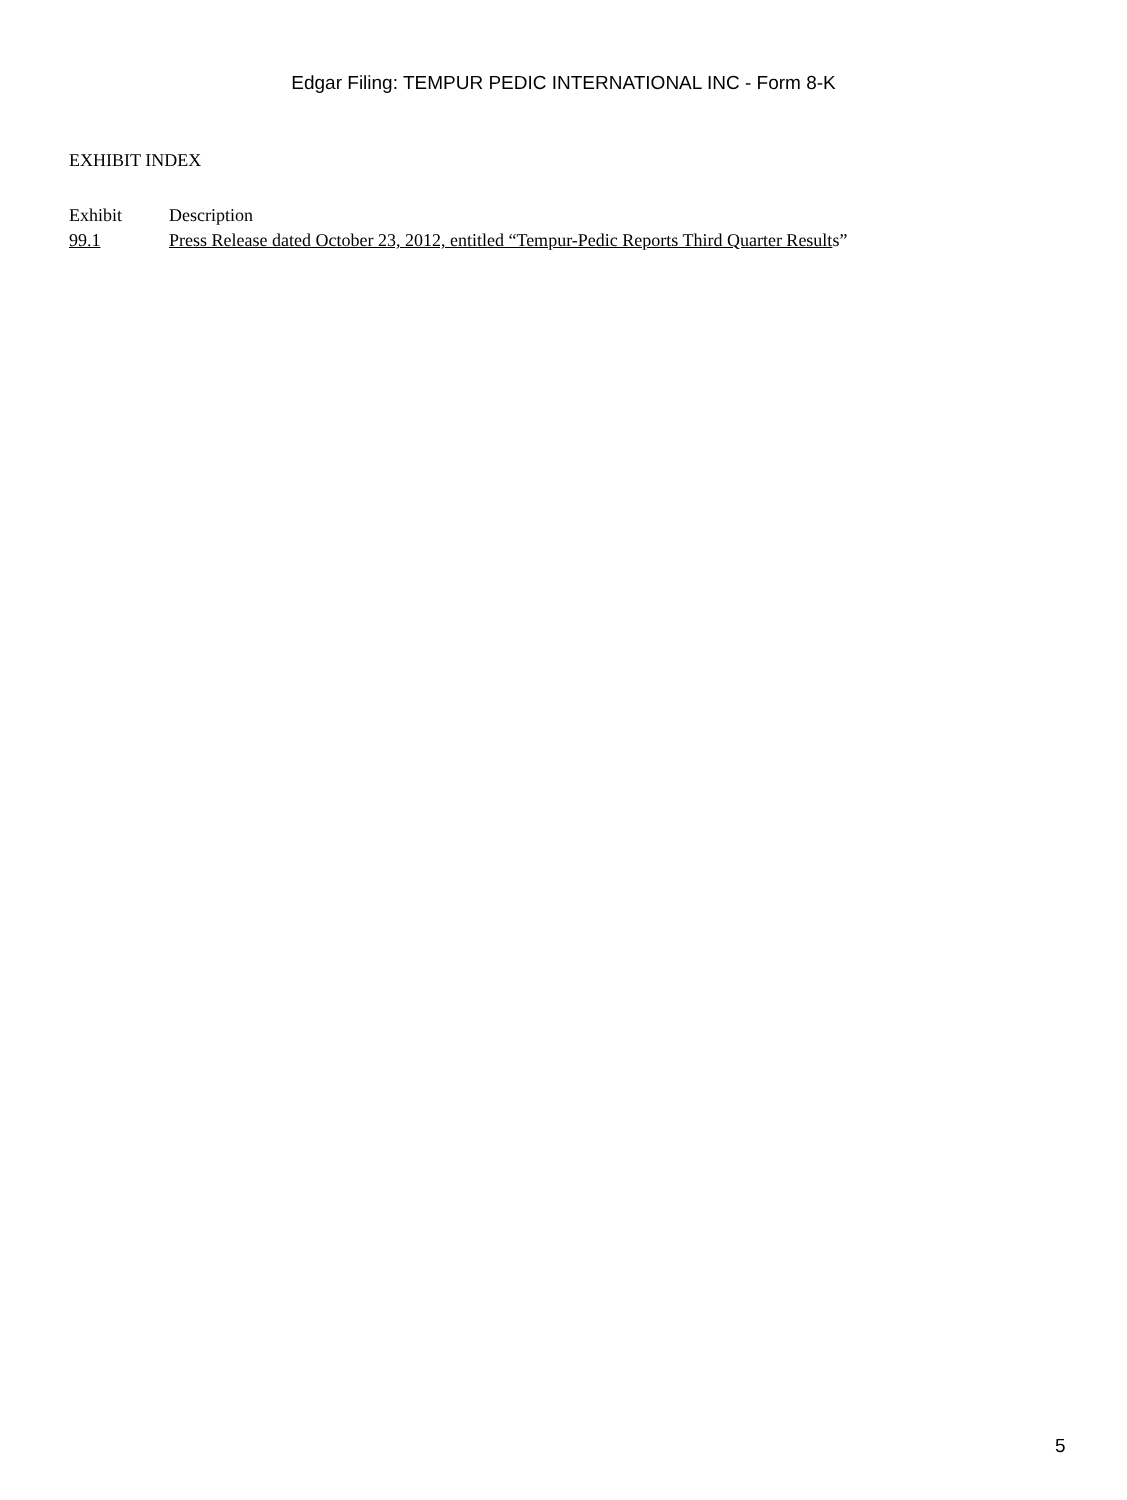Edgar Filing: TEMPUR PEDIC INTERNATIONAL INC - Form 8-K
EXHIBIT INDEX
| Exhibit | Description |
| --- | --- |
| 99.1 | Press Release dated October 23, 2012, entitled “Tempur-Pedic Reports Third Quarter Result s” |
5